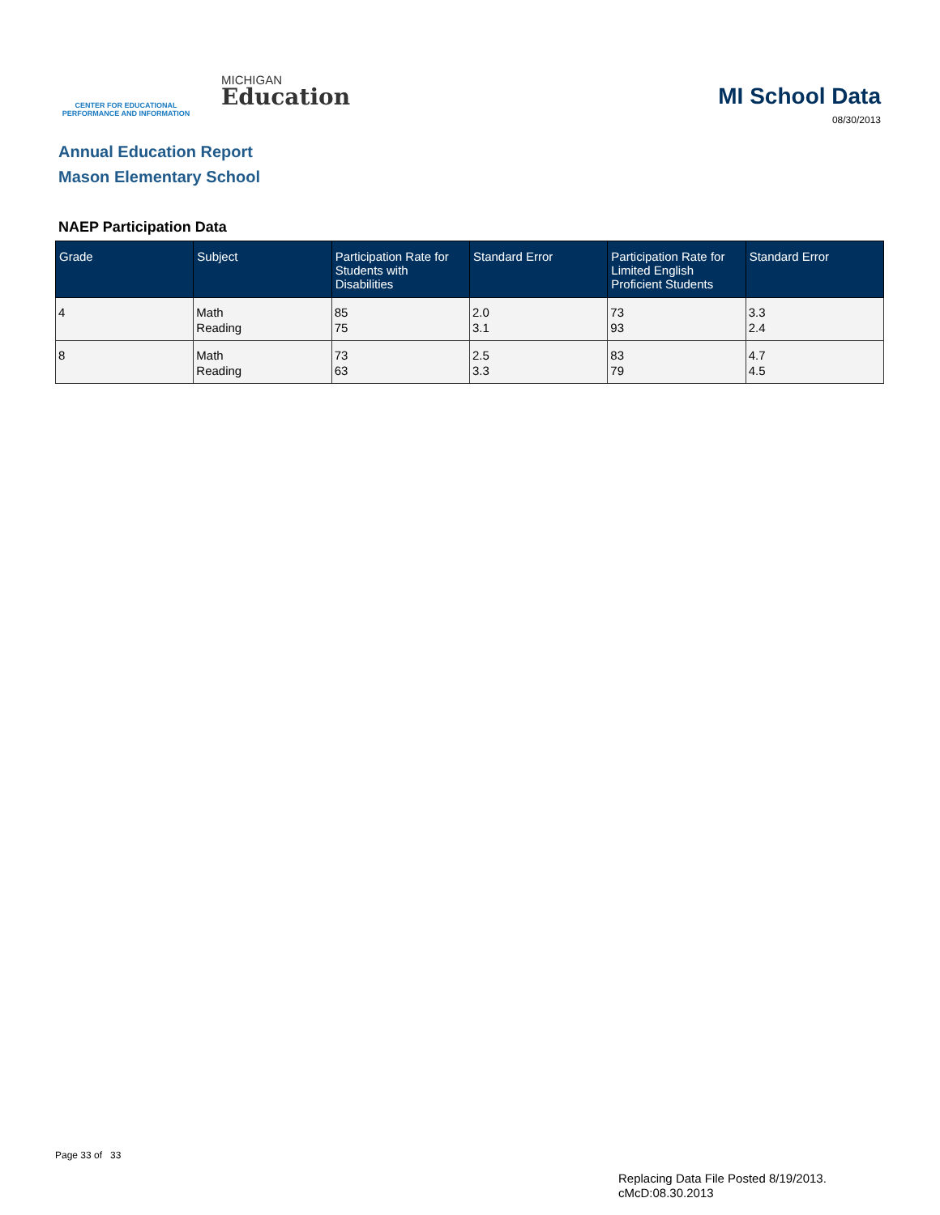CENTER FOR EDUCATIONAL
PERFORMANCE AND INFORMATION
MICHIGAN
Education
MI School Data
08/30/2013
Annual Education Report
Mason Elementary School
NAEP Participation Data
| Grade | Subject | Participation Rate for Students with Disabilities | Standard Error | Participation Rate for Limited English Proficient Students | Standard Error |
| --- | --- | --- | --- | --- | --- |
| 4 | Math Reading | 85 75 | 2.0 3.1 | 73 93 | 3.3 2.4 |
| 8 | Math Reading | 73 63 | 2.5 3.3 | 83 79 | 4.7 4.5 |
Page 33 of 33
Replacing Data File Posted 8/19/2013.
cMcD:08.30.2013